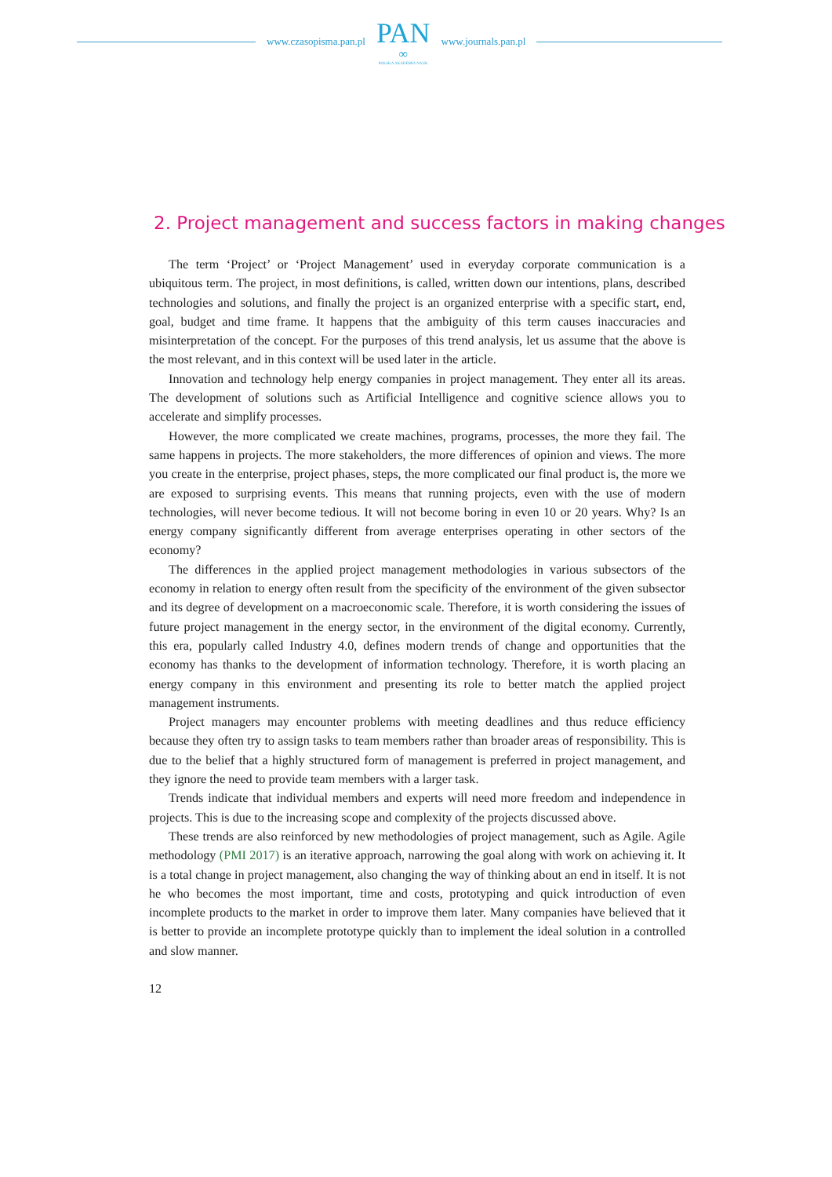www.czasopisma.pan.pl
PAN
∞
POLSKA AKADEMIA NAUK
www.journals.pan.pl
2. Project management and success factors in making changes
The term ‘Project’ or ‘Project Management’ used in everyday corporate communication is a ubiquitous term. The project, in most definitions, is called, written down our intentions, plans, described technologies and solutions, and finally the project is an organized enterprise with a specific start, end, goal, budget and time frame. It happens that the ambiguity of this term causes inaccuracies and misinterpretation of the concept. For the purposes of this trend analysis, let us assume that the above is the most relevant, and in this context will be used later in the article.
Innovation and technology help energy companies in project management. They enter all its areas. The development of solutions such as Artificial Intelligence and cognitive science allows you to accelerate and simplify processes.
However, the more complicated we create machines, programs, processes, the more they fail. The same happens in projects. The more stakeholders, the more differences of opinion and views. The more you create in the enterprise, project phases, steps, the more complicated our final product is, the more we are exposed to surprising events. This means that running projects, even with the use of modern technologies, will never become tedious. It will not become boring in even 10 or 20 years. Why? Is an energy company significantly different from average enterprises operating in other sectors of the economy?
The differences in the applied project management methodologies in various subsectors of the economy in relation to energy often result from the specificity of the environment of the given subsector and its degree of development on a macroeconomic scale. Therefore, it is worth considering the issues of future project management in the energy sector, in the environment of the digital economy. Currently, this era, popularly called Industry 4.0, defines modern trends of change and opportunities that the economy has thanks to the development of information technology. Therefore, it is worth placing an energy company in this environment and presenting its role to better match the applied project management instruments.
Project managers may encounter problems with meeting deadlines and thus reduce efficiency because they often try to assign tasks to team members rather than broader areas of responsibility. This is due to the belief that a highly structured form of management is preferred in project management, and they ignore the need to provide team members with a larger task.
Trends indicate that individual members and experts will need more freedom and independence in projects. This is due to the increasing scope and complexity of the projects discussed above.
These trends are also reinforced by new methodologies of project management, such as Agile. Agile methodology (PMI 2017) is an iterative approach, narrowing the goal along with work on achieving it. It is a total change in project management, also changing the way of thinking about an end in itself. It is not he who becomes the most important, time and costs, prototyping and quick introduction of even incomplete products to the market in order to improve them later. Many companies have believed that it is better to provide an incomplete prototype quickly than to implement the ideal solution in a controlled and slow manner.
12